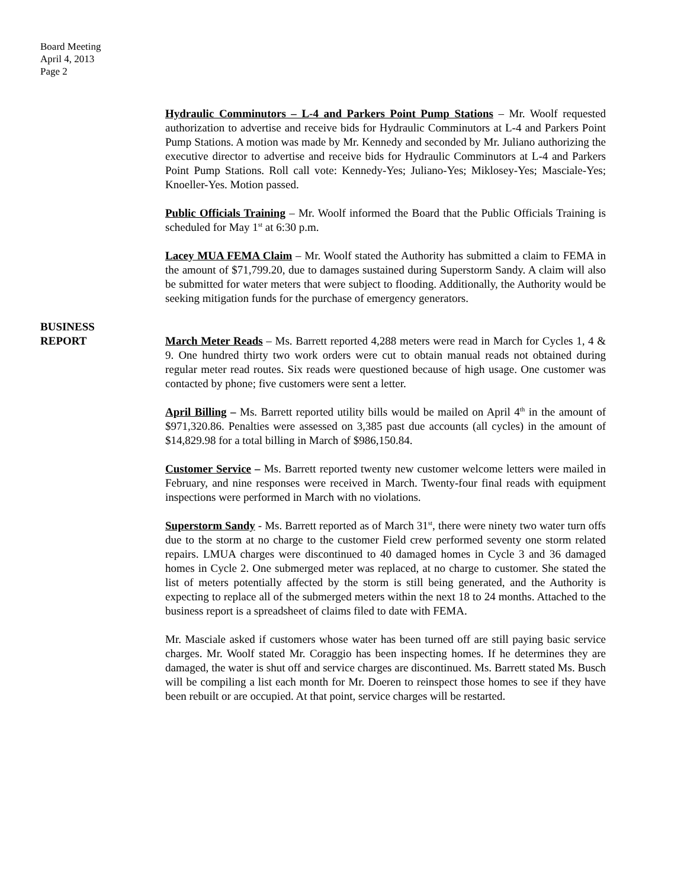Board Meeting
April 4, 2013
Page 2
Hydraulic Comminutors – L-4 and Parkers Point Pump Stations – Mr. Woolf requested authorization to advertise and receive bids for Hydraulic Comminutors at L-4 and Parkers Point Pump Stations. A motion was made by Mr. Kennedy and seconded by Mr. Juliano authorizing the executive director to advertise and receive bids for Hydraulic Comminutors at L-4 and Parkers Point Pump Stations. Roll call vote: Kennedy-Yes; Juliano-Yes; Miklosey-Yes; Masciale-Yes; Knoeller-Yes. Motion passed.
Public Officials Training – Mr. Woolf informed the Board that the Public Officials Training is scheduled for May 1<sup>st</sup> at 6:30 p.m.
Lacey MUA FEMA Claim – Mr. Woolf stated the Authority has submitted a claim to FEMA in the amount of $71,799.20, due to damages sustained during Superstorm Sandy. A claim will also be submitted for water meters that were subject to flooding. Additionally, the Authority would be seeking mitigation funds for the purchase of emergency generators.
BUSINESS
REPORT
March Meter Reads – Ms. Barrett reported 4,288 meters were read in March for Cycles 1, 4 & 9. One hundred thirty two work orders were cut to obtain manual reads not obtained during regular meter read routes. Six reads were questioned because of high usage. One customer was contacted by phone; five customers were sent a letter.
April Billing – Ms. Barrett reported utility bills would be mailed on April 4<sup>th</sup> in the amount of $971,320.86. Penalties were assessed on 3,385 past due accounts (all cycles) in the amount of $14,829.98 for a total billing in March of $986,150.84.
Customer Service – Ms. Barrett reported twenty new customer welcome letters were mailed in February, and nine responses were received in March. Twenty-four final reads with equipment inspections were performed in March with no violations.
Superstorm Sandy - Ms. Barrett reported as of March 31<sup>st</sup>, there were ninety two water turn offs due to the storm at no charge to the customer Field crew performed seventy one storm related repairs. LMUA charges were discontinued to 40 damaged homes in Cycle 3 and 36 damaged homes in Cycle 2. One submerged meter was replaced, at no charge to customer. She stated the list of meters potentially affected by the storm is still being generated, and the Authority is expecting to replace all of the submerged meters within the next 18 to 24 months. Attached to the business report is a spreadsheet of claims filed to date with FEMA.
Mr. Masciale asked if customers whose water has been turned off are still paying basic service charges. Mr. Woolf stated Mr. Coraggio has been inspecting homes. If he determines they are damaged, the water is shut off and service charges are discontinued. Ms. Barrett stated Ms. Busch will be compiling a list each month for Mr. Doeren to reinspect those homes to see if they have been rebuilt or are occupied. At that point, service charges will be restarted.